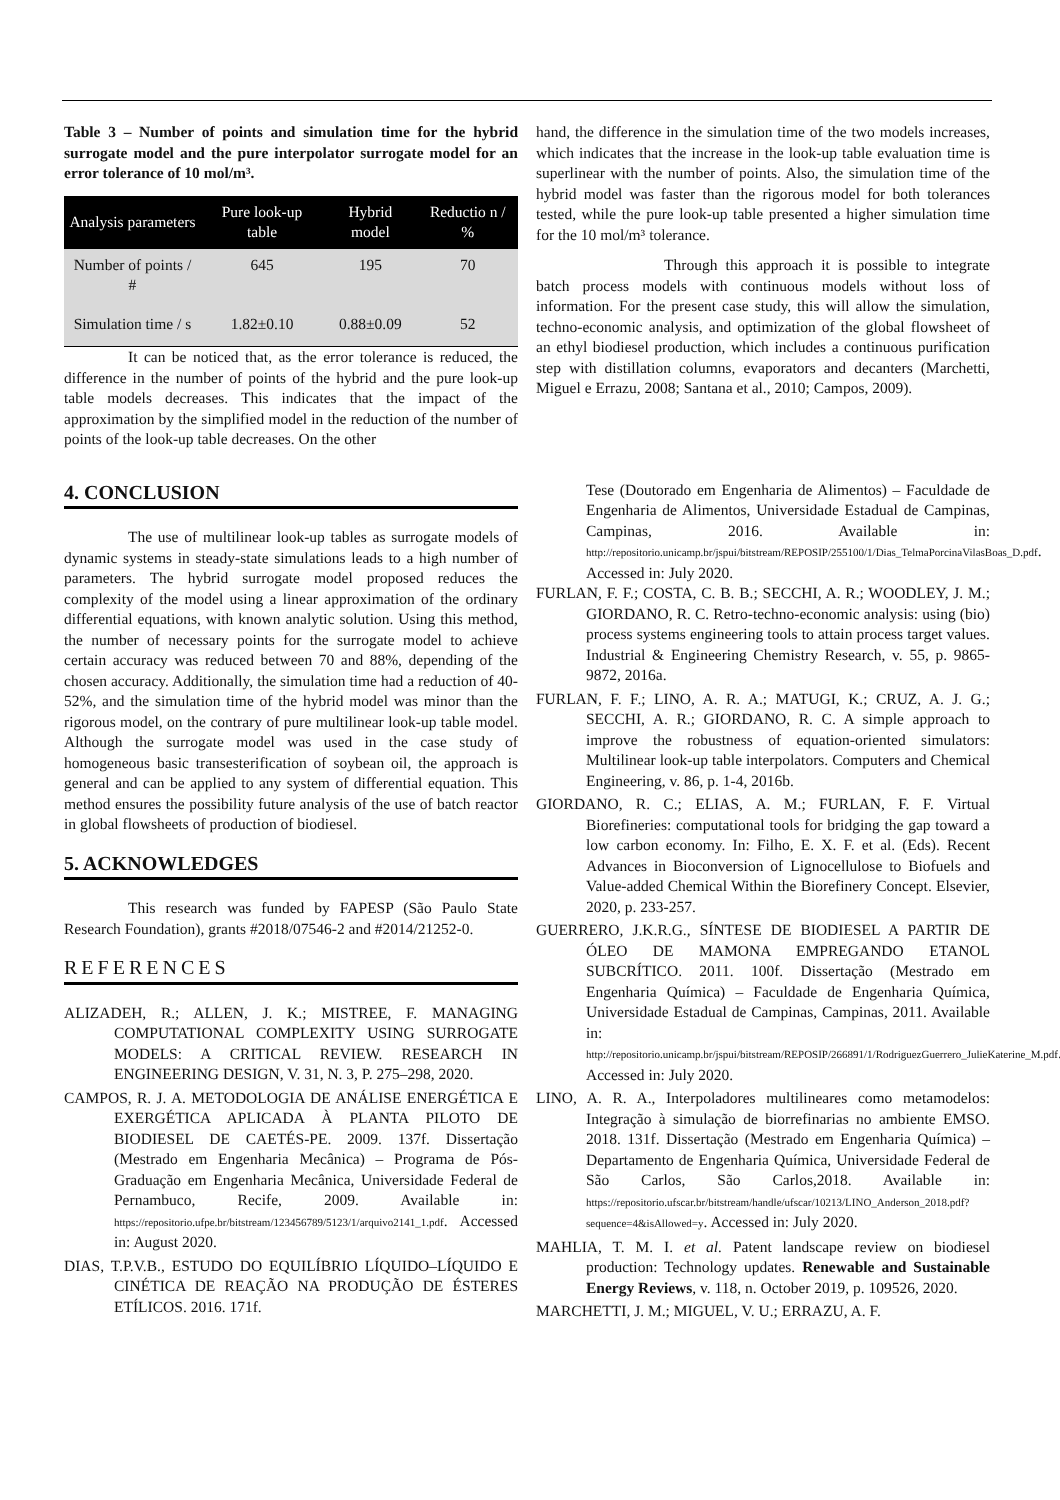Table 3 – Number of points and simulation time for the hybrid surrogate model and the pure interpolator surrogate model for an error tolerance of 10 mol/m³.
| Analysis parameters | Pure look-up table | Hybrid model | Reductio n / % |
| --- | --- | --- | --- |
| Number of points / # | 645 | 195 | 70 |
| Simulation time / s | 1.82±0.10 | 0.88±0.09 | 52 |
It can be noticed that, as the error tolerance is reduced, the difference in the number of points of the hybrid and the pure look-up table models decreases. This indicates that the impact of the approximation by the simplified model in the reduction of the number of points of the look-up table decreases. On the other
hand, the difference in the simulation time of the two models increases, which indicates that the increase in the look-up table evaluation time is superlinear with the number of points. Also, the simulation time of the hybrid model was faster than the rigorous model for both tolerances tested, while the pure look-up table presented a higher simulation time for the 10 mol/m³ tolerance.
Through this approach it is possible to integrate batch process models with continuous models without loss of information. For the present case study, this will allow the simulation, techno-economic analysis, and optimization of the global flowsheet of an ethyl biodiesel production, which includes a continuous purification step with distillation columns, evaporators and decanters (Marchetti, Miguel e Errazu, 2008; Santana et al., 2010; Campos, 2009).
4. CONCLUSION
The use of multilinear look-up tables as surrogate models of dynamic systems in steady-state simulations leads to a high number of parameters. The hybrid surrogate model proposed reduces the complexity of the model using a linear approximation of the ordinary differential equations, with known analytic solution. Using this method, the number of necessary points for the surrogate model to achieve certain accuracy was reduced between 70 and 88%, depending of the chosen accuracy. Additionally, the simulation time had a reduction of 40-52%, and the simulation time of the hybrid model was minor than the rigorous model, on the contrary of pure multilinear look-up table model. Although the surrogate model was used in the case study of homogeneous basic transesterification of soybean oil, the approach is general and can be applied to any system of differential equation. This method ensures the possibility future analysis of the use of batch reactor in global flowsheets of production of biodiesel.
5. ACKNOWLEDGES
This research was funded by FAPESP (São Paulo State Research Foundation), grants #2018/07546-2 and #2014/21252-0.
REFERENCES
ALIZADEH, R.; ALLEN, J. K.; MISTREE, F. MANAGING COMPUTATIONAL COMPLEXITY USING SURROGATE MODELS: A CRITICAL REVIEW. RESEARCH IN ENGINEERING DESIGN, V. 31, N. 3, P. 275–298, 2020.
CAMPOS, R. J. A. METODOLOGIA DE ANÁLISE ENERGÉTICA E EXERGÉTICA APLICADA À PLANTA PILOTO DE BIODIESEL DE CAETÉS-PE. 2009. 137f. Dissertação (Mestrado em Engenharia Mecânica) – Programa de Pós-Graduação em Engenharia Mecânica, Universidade Federal de Pernambuco, Recife, 2009. Available in: https://repositorio.ufpe.br/bitstream/123456789/5123/1/arquivo2141_1.pdf. Accessed in: August 2020.
DIAS, T.P.V.B., ESTUDO DO EQUILÍBRIO LÍQUIDO–LÍQUIDO E CINÉTICA DE REAÇÃO NA PRODUÇÃO DE ÉSTERES ETÍLICOS. 2016. 171f.
Tese (Doutorado em Engenharia de Alimentos) – Faculdade de Engenharia de Alimentos, Universidade Estadual de Campinas, Campinas, 2016. Available in: http://repositorio.unicamp.br/jspui/bitstream/REPOSIP/255100/1/Dias_TelmaPorcinaVilasBoas_D.pdf. Accessed in: July 2020.
FURLAN, F. F.; COSTA, C. B. B.; SECCHI, A. R.; WOODLEY, J. M.; GIORDANO, R. C. Retro-techno-economic analysis: using (bio) process systems engineering tools to attain process target values. Industrial & Engineering Chemistry Research, v. 55, p. 9865-9872, 2016a.
FURLAN, F. F.; LINO, A. R. A.; MATUGI, K.; CRUZ, A. J. G.; SECCHI, A. R.; GIORDANO, R. C. A simple approach to improve the robustness of equation-oriented simulators: Multilinear look-up table interpolators. Computers and Chemical Engineering, v. 86, p. 1-4, 2016b.
GIORDANO, R. C.; ELIAS, A. M.; FURLAN, F. F. Virtual Biorefineries: computational tools for bridging the gap toward a low carbon economy. In: Filho, E. X. F. et al. (Eds). Recent Advances in Bioconversion of Lignocellulose to Biofuels and Value-added Chemical Within the Biorefinery Concept. Elsevier, 2020, p. 233-257.
GUERRERO, J.K.R.G., SÍNTESE DE BIODIESEL A PARTIR DE ÓLEO DE MAMONA EMPREGANDO ETANOL SUBCRÍTICO. 2011. 100f. Dissertação (Mestrado em Engenharia Química) – Faculdade de Engenharia Química, Universidade Estadual de Campinas, Campinas, 2011. Available in: http://repositorio.unicamp.br/jspui/bitstream/REPOSIP/266891/1/RodriguezGuerrero_JulieKaterine_M.pdf. Accessed in: July 2020.
LINO, A. R. A., Interpoladores multilineares como metamodelos: Integração à simulação de biorrefinarias no ambiente EMSO. 2018. 131f. Dissertação (Mestrado em Engenharia Química) – Departamento de Engenharia Química, Universidade Federal de São Carlos, São Carlos,2018. Available in: https://repositorio.ufscar.br/bitstream/handle/ufscar/10213/LINO_Anderson_2018.pdf?sequence=4&isAllowed=y. Accessed in: July 2020.
MAHLIA, T. M. I. et al. Patent landscape review on biodiesel production: Technology updates. Renewable and Sustainable Energy Reviews, v. 118, n. October 2019, p. 109526, 2020.
MARCHETTI, J. M.; MIGUEL, V. U.; ERRAZU, A. F.